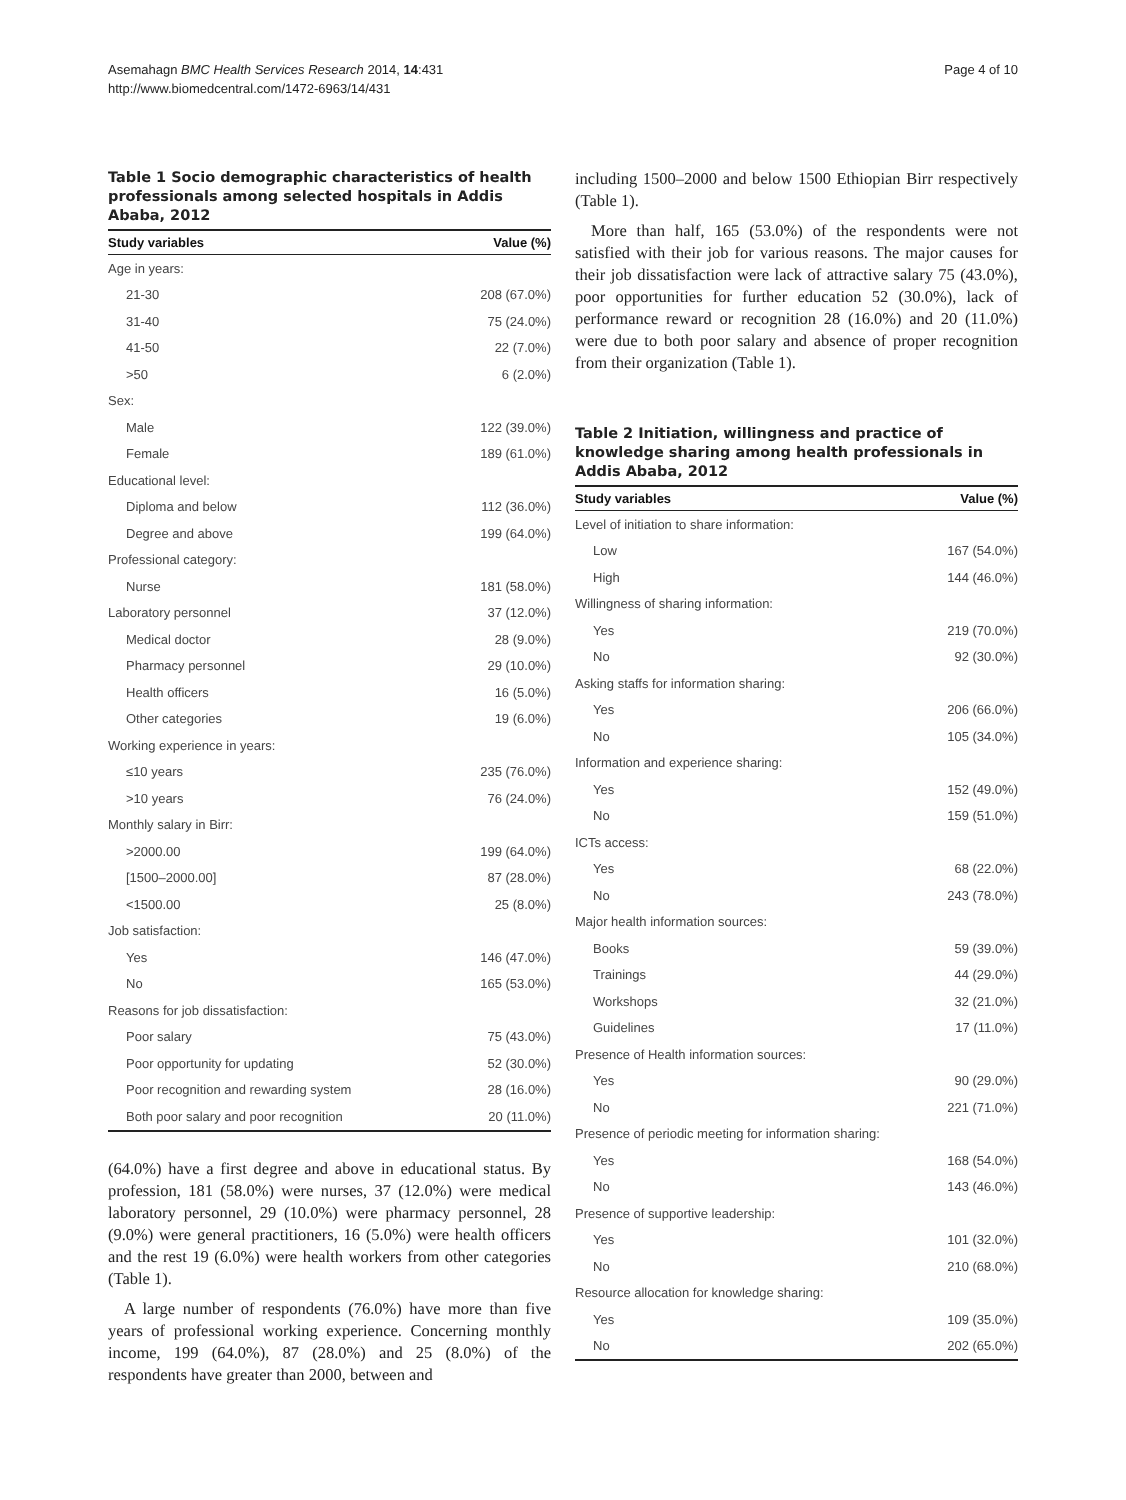Asemahagn BMC Health Services Research 2014, 14:431
http://www.biomedcentral.com/1472-6963/14/431
Page 4 of 10
Table 1 Socio demographic characteristics of health professionals among selected hospitals in Addis Ababa, 2012
| Study variables | Value (%) |
| --- | --- |
| Age in years: | |
| 21-30 | 208 (67.0%) |
| 31-40 | 75 (24.0%) |
| 41-50 | 22 (7.0%) |
| >50 | 6 (2.0%) |
| Sex: | |
| Male | 122 (39.0%) |
| Female | 189 (61.0%) |
| Educational level: | |
| Diploma and below | 112 (36.0%) |
| Degree and above | 199 (64.0%) |
| Professional category: | |
| Nurse | 181 (58.0%) |
| Laboratory personnel | 37 (12.0%) |
| Medical doctor | 28 (9.0%) |
| Pharmacy personnel | 29 (10.0%) |
| Health officers | 16 (5.0%) |
| Other categories | 19 (6.0%) |
| Working experience in years: | |
| ≤10 years | 235 (76.0%) |
| >10 years | 76 (24.0%) |
| Monthly salary in Birr: | |
| >2000.00 | 199 (64.0%) |
| [1500–2000.00] | 87 (28.0%) |
| <1500.00 | 25 (8.0%) |
| Job satisfaction: | |
| Yes | 146 (47.0%) |
| No | 165 (53.0%) |
| Reasons for job dissatisfaction: | |
| Poor salary | 75 (43.0%) |
| Poor opportunity for updating | 52 (30.0%) |
| Poor recognition and rewarding system | 28 (16.0%) |
| Both poor salary and poor recognition | 20 (11.0%) |
(64.0%) have a first degree and above in educational status. By profession, 181 (58.0%) were nurses, 37 (12.0%) were medical laboratory personnel, 29 (10.0%) were pharmacy personnel, 28 (9.0%) were general practitioners, 16 (5.0%) were health officers and the rest 19 (6.0%) were health workers from other categories (Table 1).
A large number of respondents (76.0%) have more than five years of professional working experience. Concerning monthly income, 199 (64.0%), 87 (28.0%) and 25 (8.0%) of the respondents have greater than 2000, between and
including 1500–2000 and below 1500 Ethiopian Birr respectively (Table 1).
More than half, 165 (53.0%) of the respondents were not satisfied with their job for various reasons. The major causes for their job dissatisfaction were lack of attractive salary 75 (43.0%), poor opportunities for further education 52 (30.0%), lack of performance reward or recognition 28 (16.0%) and 20 (11.0%) were due to both poor salary and absence of proper recognition from their organization (Table 1).
Table 2 Initiation, willingness and practice of knowledge sharing among health professionals in Addis Ababa, 2012
| Study variables | Value (%) |
| --- | --- |
| Level of initiation to share information: | |
| Low | 167 (54.0%) |
| High | 144 (46.0%) |
| Willingness of sharing information: | |
| Yes | 219 (70.0%) |
| No | 92 (30.0%) |
| Asking staffs for information sharing: | |
| Yes | 206 (66.0%) |
| No | 105 (34.0%) |
| Information and experience sharing: | |
| Yes | 152 (49.0%) |
| No | 159 (51.0%) |
| ICTs access: | |
| Yes | 68 (22.0%) |
| No | 243 (78.0%) |
| Major health information sources: | |
| Books | 59 (39.0%) |
| Trainings | 44 (29.0%) |
| Workshops | 32 (21.0%) |
| Guidelines | 17 (11.0%) |
| Presence of Health information sources: | |
| Yes | 90 (29.0%) |
| No | 221 (71.0%) |
| Presence of periodic meeting for information sharing: | |
| Yes | 168 (54.0%) |
| No | 143 (46.0%) |
| Presence of supportive leadership: | |
| Yes | 101 (32.0%) |
| No | 210 (68.0%) |
| Resource allocation for knowledge sharing: | |
| Yes | 109 (35.0%) |
| No | 202 (65.0%) |